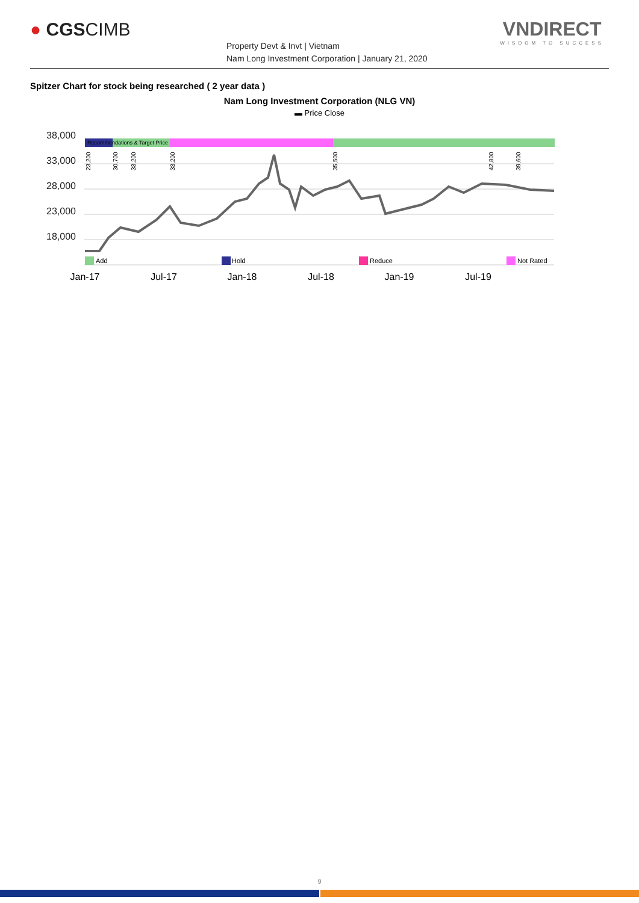● CGSCIMB
Property Devt & Invt | Vietnam
Nam Long Investment Corporation | January 21, 2020
VNDIRECT
WISDOM TO SUCCESS
Spitzer Chart for stock being researched ( 2 year data )
Nam Long Investment Corporation (NLG VN)
▬ Price Close
38,000
33,000
28,000
23,000
18,000
Recommendations & Target Price
23,200
30,700
33,200
33,200
35,500
42,800
39,600
Add
Hold
Reduce
Not Rated
Jan-17
Jul-17
Jan-18
Jul-18
Jan-19
Jul-19
9